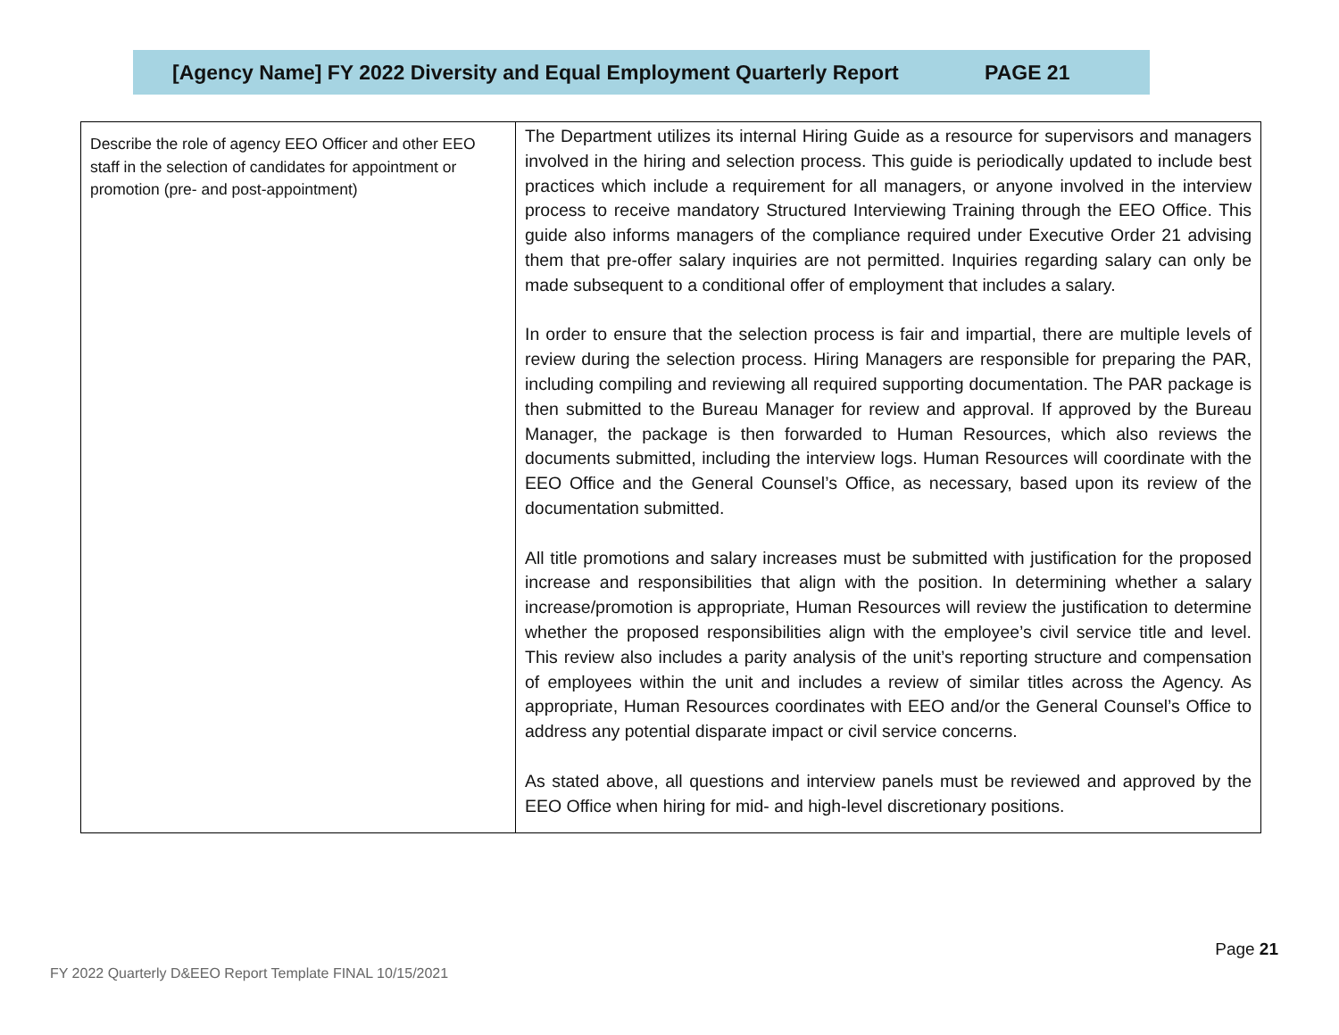[Agency Name] FY 2022 Diversity and Equal Employment Quarterly Report PAGE 21
| Describe the role of agency EEO Officer and other EEO staff in the selection of candidates for appointment or promotion (pre- and post-appointment) | The Department utilizes its internal Hiring Guide as a resource for supervisors and managers involved in the hiring and selection process. This guide is periodically updated to include best practices which include a requirement for all managers, or anyone involved in the interview process to receive mandatory Structured Interviewing Training through the EEO Office. This guide also informs managers of the compliance required under Executive Order 21 advising them that pre-offer salary inquiries are not permitted. Inquiries regarding salary can only be made subsequent to a conditional offer of employment that includes a salary. In order to ensure that the selection process is fair and impartial, there are multiple levels of review during the selection process. Hiring Managers are responsible for preparing the PAR, including compiling and reviewing all required supporting documentation. The PAR package is then submitted to the Bureau Manager for review and approval. If approved by the Bureau Manager, the package is then forwarded to Human Resources, which also reviews the documents submitted, including the interview logs. Human Resources will coordinate with the EEO Office and the General Counsel’s Office, as necessary, based upon its review of the documentation submitted. All title promotions and salary increases must be submitted with justification for the proposed increase and responsibilities that align with the position. In determining whether a salary increase/promotion is appropriate, Human Resources will review the justification to determine whether the proposed responsibilities align with the employee’s civil service title and level. This review also includes a parity analysis of the unit’s reporting structure and compensation of employees within the unit and includes a review of similar titles across the Agency. As appropriate, Human Resources coordinates with EEO and/or the General Counsel’s Office to address any potential disparate impact or civil service concerns. As stated above, all questions and interview panels must be reviewed and approved by the EEO Office when hiring for mid- and high-level discretionary positions. |
Page 21
FY 2022 Quarterly D&EEO Report Template FINAL 10/15/2021